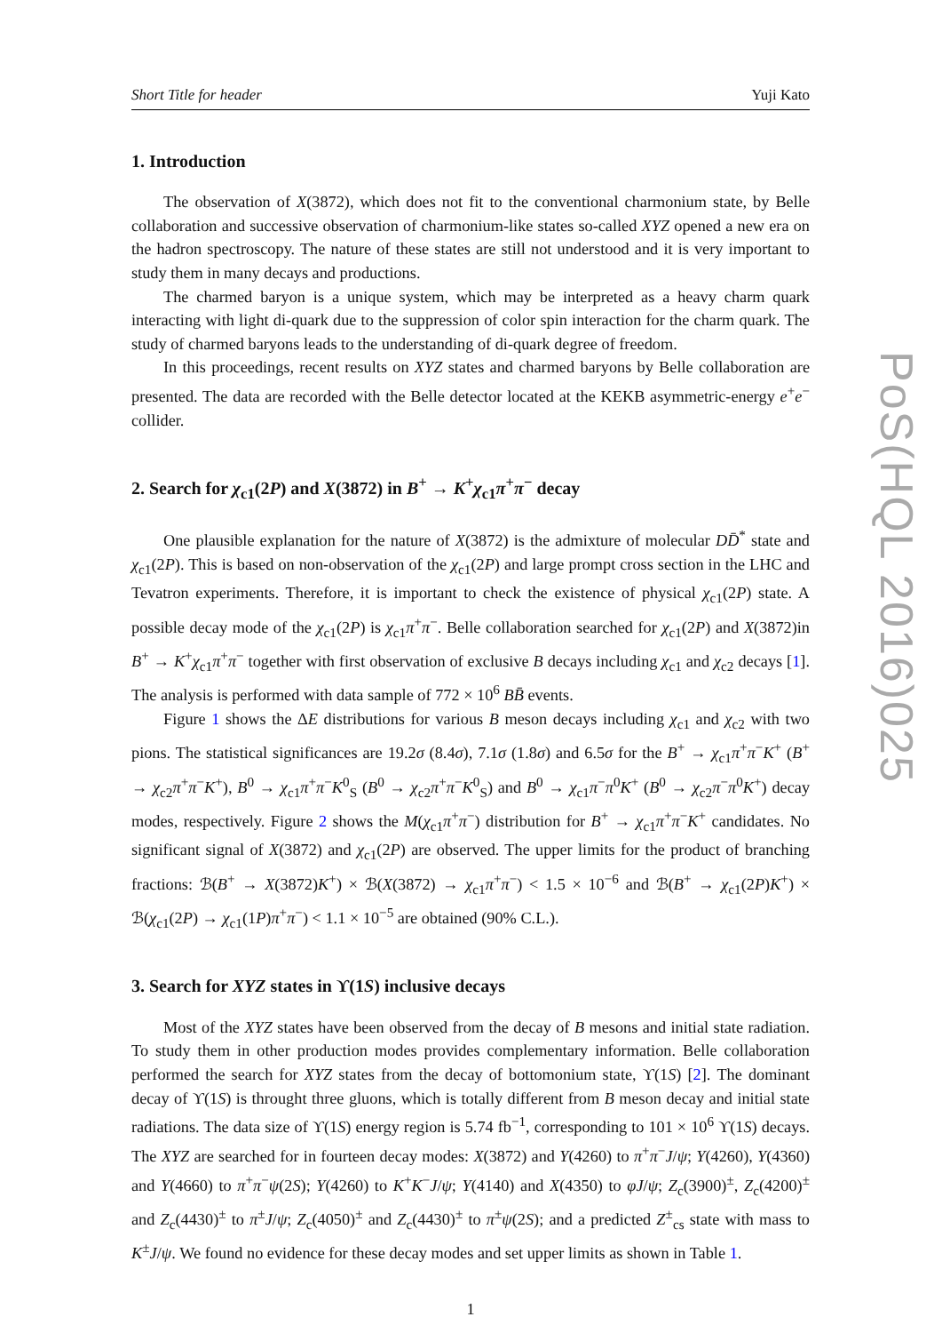Short Title for header Yuji Kato
1. Introduction
The observation of X(3872), which does not fit to the conventional charmonium state, by Belle collaboration and successive observation of charmonium-like states so-called XYZ opened a new era on the hadron spectroscopy. The nature of these states are still not understood and it is very important to study them in many decays and productions.
The charmed baryon is a unique system, which may be interpreted as a heavy charm quark interacting with light di-quark due to the suppression of color spin interaction for the charm quark. The study of charmed baryons leads to the understanding of di-quark degree of freedom.
In this proceedings, recent results on XYZ states and charmed baryons by Belle collaboration are presented. The data are recorded with the Belle detector located at the KEKB asymmetric-energy e<sup>+</sup>e<sup>−</sup> collider.
2. Search for χ<sub>c1</sub>(2P) and X(3872) in B<sup>+</sup> → K<sup>+</sup>χ<sub>c1</sub>π<sup>+</sup>π<sup>−</sup> decay
One plausible explanation for the nature of X(3872) is the admixture of molecular DD̄<sup>*</sup> state and χ<sub>c1</sub>(2P). This is based on non-observation of the χ<sub>c1</sub>(2P) and large prompt cross section in the LHC and Tevatron experiments. Therefore, it is important to check the existence of physical χ<sub>c1</sub>(2P) state. A possible decay mode of the χ<sub>c1</sub>(2P) is χ<sub>c1</sub>π<sup>+</sup>π<sup>−</sup>. Belle collaboration searched for χ<sub>c1</sub>(2P) and X(3872)in B<sup>+</sup> → K<sup>+</sup>χ<sub>c1</sub>π<sup>+</sup>π<sup>−</sup> together with first observation of exclusive B decays including χ<sub>c1</sub> and χ<sub>c2</sub> decays [1]. The analysis is performed with data sample of 772 × 10<sup>6</sup> BB̄ events.
Figure 1 shows the ΔE distributions for various B meson decays including χ<sub>c1</sub> and χ<sub>c2</sub> with two pions. The statistical significances are 19.2σ (8.4σ), 7.1σ (1.8σ) and 6.5σ for the B<sup>+</sup> → χ<sub>c1</sub>π<sup>+</sup>π<sup>−</sup>K<sup>+</sup> (B<sup>+</sup> → χ<sub>c2</sub>π<sup>+</sup>π<sup>−</sup>K<sup>+</sup>), B<sup>0</sup> → χ<sub>c1</sub>π<sup>+</sup>π<sup>−</sup>K<sup>0</sup><sub>S</sub> (B<sup>0</sup> → χ<sub>c2</sub>π<sup>+</sup>π<sup>−</sup>K<sup>0</sup><sub>S</sub>) and B<sup>0</sup> → χ<sub>c1</sub>π<sup>−</sup>π<sup>0</sup>K<sup>+</sup> (B<sup>0</sup> → χ<sub>c2</sub>π<sup>−</sup>π<sup>0</sup>K<sup>+</sup>) decay modes, respectively. Figure 2 shows the M(χ<sub>c1</sub>π<sup>+</sup>π<sup>−</sup>) distribution for B<sup>+</sup> → χ<sub>c1</sub>π<sup>+</sup>π<sup>−</sup>K<sup>+</sup> candidates. No significant signal of X(3872) and χ<sub>c1</sub>(2P) are observed. The upper limits for the product of branching fractions: ℬ(B<sup>+</sup> → X(3872)K<sup>+</sup>) × ℬ(X(3872) → χ<sub>c1</sub>π<sup>+</sup>π<sup>−</sup>) < 1.5 × 10<sup>−6</sup> and ℬ(B<sup>+</sup> → χ<sub>c1</sub>(2P)K<sup>+</sup>) × ℬ(χ<sub>c1</sub>(2P) → χ<sub>c1</sub>(1P)π<sup>+</sup>π<sup>−</sup>) < 1.1 × 10<sup>−5</sup> are obtained (90% C.L.).
3. Search for XYZ states in ϒ(1S) inclusive decays
Most of the XYZ states have been observed from the decay of B mesons and initial state radiation. To study them in other production modes provides complementary information. Belle collaboration performed the search for XYZ states from the decay of bottomonium state, ϒ(1S) [2]. The dominant decay of ϒ(1S) is throught three gluons, which is totally different from B meson decay and initial state radiations. The data size of ϒ(1S) energy region is 5.74 fb<sup>−1</sup>, corresponding to 101 × 10<sup>6</sup> ϒ(1S) decays. The XYZ are searched for in fourteen decay modes: X(3872) and Y(4260) to π<sup>+</sup>π<sup>−</sup>J/ψ; Y(4260), Y(4360) and Y(4660) to π<sup>+</sup>π<sup>−</sup>ψ(2S); Y(4260) to K<sup>+</sup>K<sup>−</sup>J/ψ; Y(4140) and X(4350) to φJ/ψ; Z<sub>c</sub>(3900)<sup>±</sup>, Z<sub>c</sub>(4200)<sup>±</sup> and Z<sub>c</sub>(4430)<sup>±</sup> to π<sup>±</sup>J/ψ; Z<sub>c</sub>(4050)<sup>±</sup> and Z<sub>c</sub>(4430)<sup>±</sup> to π<sup>±</sup>ψ(2S); and a predicted Z<sup>±</sup><sub>cs</sub> state with mass to K<sup>±</sup>J/ψ. We found no evidence for these decay modes and set upper limits as shown in Table 1.
1
PoS(HQL 2016)025